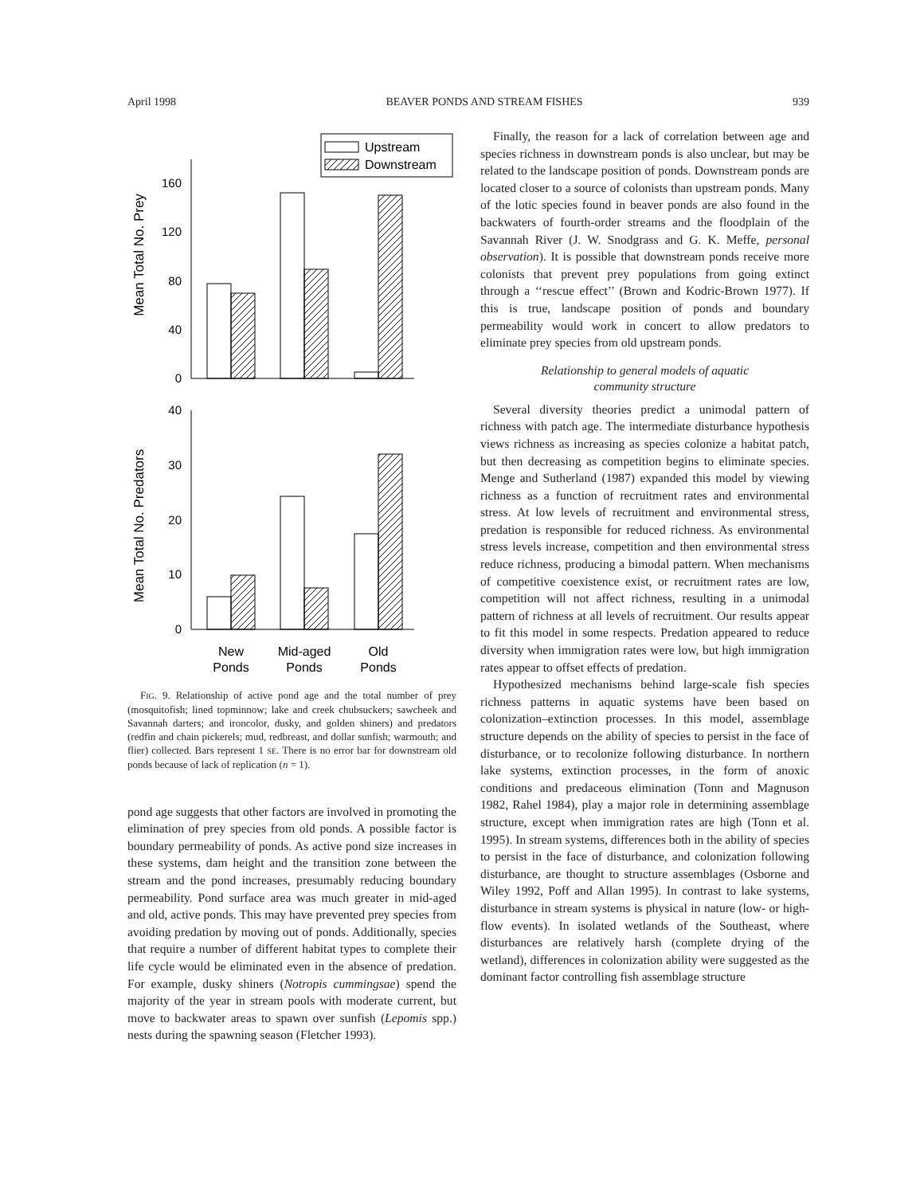April 1998 BEAVER PONDS AND STREAM FISHES 939
Upstream
Downstream
Mean Total No. Prey
160
120
80
40
0
Mean Total No. Predators
40
30
20
10
0
New
Ponds
Mid-aged
Ponds
Old
Ponds
FIG. 9. Relationship of active pond age and the total number of prey (mosquitofish; lined topminnow; lake and creek chubsuckers; sawcheek and Savannah darters; and ironcolor, dusky, and golden shiners) and predators (redfin and chain pickerels; mud, redbreast, and dollar sunfish; warmouth; and flier) collected. Bars represent 1 SE. There is no error bar for downstream old ponds because of lack of replication (n = 1).
pond age suggests that other factors are involved in promoting the elimination of prey species from old ponds. A possible factor is boundary permeability of ponds. As active pond size increases in these systems, dam height and the transition zone between the stream and the pond increases, presumably reducing boundary permeability. Pond surface area was much greater in mid-aged and old, active ponds. This may have prevented prey species from avoiding predation by moving out of ponds. Additionally, species that require a number of different habitat types to complete their life cycle would be eliminated even in the absence of predation. For example, dusky shiners (Notropis cummingsae) spend the majority of the year in stream pools with moderate current, but move to backwater areas to spawn over sunfish (Lepomis spp.) nests during the spawning season (Fletcher 1993).
Finally, the reason for a lack of correlation between age and species richness in downstream ponds is also unclear, but may be related to the landscape position of ponds. Downstream ponds are located closer to a source of colonists than upstream ponds. Many of the lotic species found in beaver ponds are also found in the backwaters of fourth-order streams and the floodplain of the Savannah River (J. W. Snodgrass and G. K. Meffe, personal observation). It is possible that downstream ponds receive more colonists that prevent prey populations from going extinct through a ‘‘rescue effect’’ (Brown and Kodric-Brown 1977). If this is true, landscape position of ponds and boundary permeability would work in concert to allow predators to eliminate prey species from old upstream ponds.
Relationship to general models of aquatic
community structure
Several diversity theories predict a unimodal pattern of richness with patch age. The intermediate disturbance hypothesis views richness as increasing as species colonize a habitat patch, but then decreasing as competition begins to eliminate species. Menge and Sutherland (1987) expanded this model by viewing richness as a function of recruitment rates and environmental stress. At low levels of recruitment and environmental stress, predation is responsible for reduced richness. As environmental stress levels increase, competition and then environmental stress reduce richness, producing a bimodal pattern. When mechanisms of competitive coexistence exist, or recruitment rates are low, competition will not affect richness, resulting in a unimodal pattern of richness at all levels of recruitment. Our results appear to fit this model in some respects. Predation appeared to reduce diversity when immigration rates were low, but high immigration rates appear to offset effects of predation.
Hypothesized mechanisms behind large-scale fish species richness patterns in aquatic systems have been based on colonization–extinction processes. In this model, assemblage structure depends on the ability of species to persist in the face of disturbance, or to recolonize following disturbance. In northern lake systems, extinction processes, in the form of anoxic conditions and predaceous elimination (Tonn and Magnuson 1982, Rahel 1984), play a major role in determining assemblage structure, except when immigration rates are high (Tonn et al. 1995). In stream systems, differences both in the ability of species to persist in the face of disturbance, and colonization following disturbance, are thought to structure assemblages (Osborne and Wiley 1992, Poff and Allan 1995). In contrast to lake systems, disturbance in stream systems is physical in nature (low- or high-flow events). In isolated wetlands of the Southeast, where disturbances are relatively harsh (complete drying of the wetland), differences in colonization ability were suggested as the dominant factor controlling fish assemblage structure